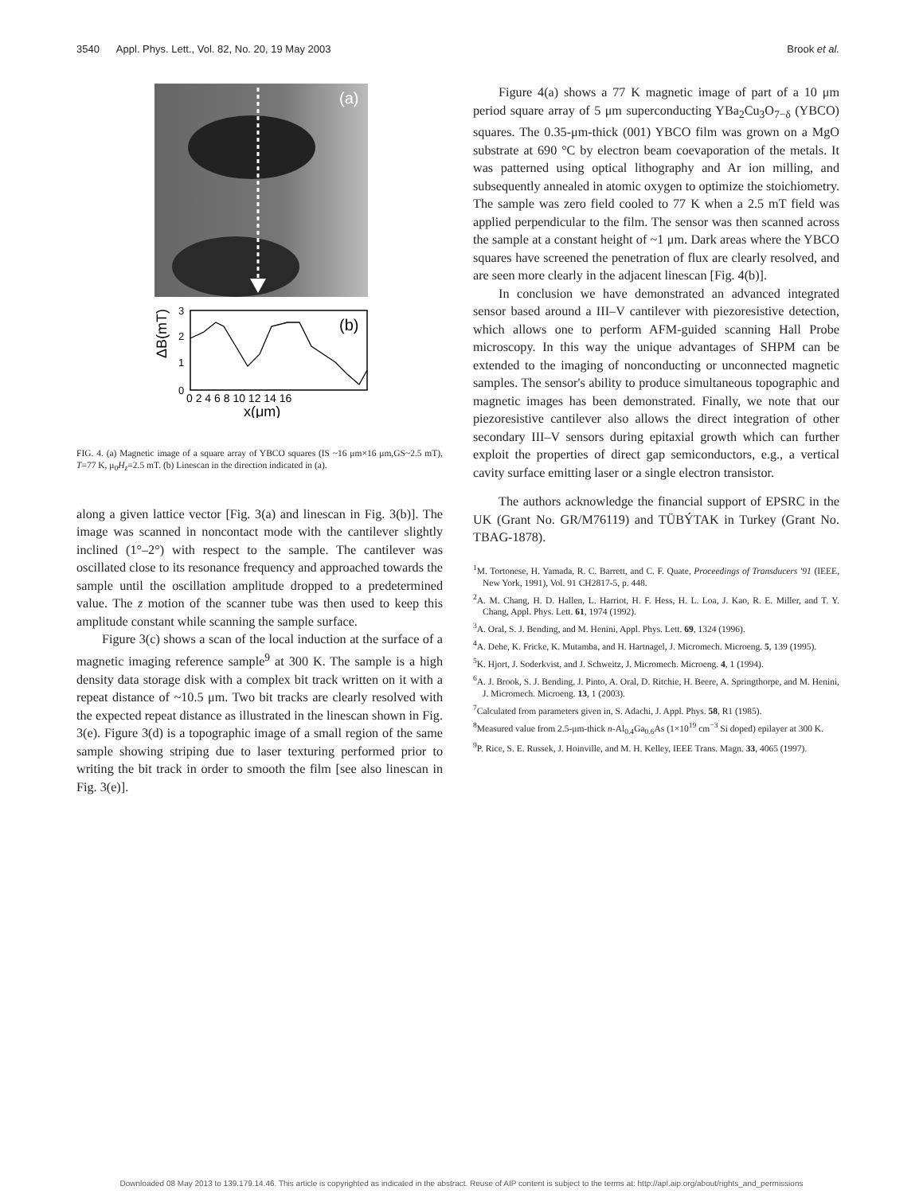3540 Appl. Phys. Lett., Vol. 82, No. 20, 19 May 2003 Brook et al.
(a)
(b)
0
1
2
3
ΔB(mT)
0 2 4 6 8 10 12 14 16
x(μm)
FIG. 4. (a) Magnetic image of a square array of YBCO squares (IS ~16 μm×16 μm,GS~2.5 mT), T=77 K, μ<sub>0</sub>H<sub>z</sub>=2.5 mT. (b) Linescan in the direction indicated in (a).
along a given lattice vector [Fig. 3(a) and linescan in Fig. 3(b)]. The image was scanned in noncontact mode with the cantilever slightly inclined (1°–2°) with respect to the sample. The cantilever was oscillated close to its resonance frequency and approached towards the sample until the oscillation amplitude dropped to a predetermined value. The z motion of the scanner tube was then used to keep this amplitude constant while scanning the sample surface.
Figure 3(c) shows a scan of the local induction at the surface of a magnetic imaging reference sample<sup>9</sup> at 300 K. The sample is a high density data storage disk with a complex bit track written on it with a repeat distance of ~10.5 μm. Two bit tracks are clearly resolved with the expected repeat distance as illustrated in the linescan shown in Fig. 3(e). Figure 3(d) is a topographic image of a small region of the same sample showing striping due to laser texturing performed prior to writing the bit track in order to smooth the film [see also linescan in Fig. 3(e)].
Figure 4(a) shows a 77 K magnetic image of part of a 10 μm period square array of 5 μm superconducting YBa<sub>2</sub>Cu<sub>3</sub>O<sub>7−δ</sub> (YBCO) squares. The 0.35-μm-thick (001) YBCO film was grown on a MgO substrate at 690 °C by electron beam coevaporation of the metals. It was patterned using optical lithography and Ar ion milling, and subsequently annealed in atomic oxygen to optimize the stoichiometry. The sample was zero field cooled to 77 K when a 2.5 mT field was applied perpendicular to the film. The sensor was then scanned across the sample at a constant height of ~1 μm. Dark areas where the YBCO squares have screened the penetration of flux are clearly resolved, and are seen more clearly in the adjacent linescan [Fig. 4(b)].
In conclusion we have demonstrated an advanced integrated sensor based around a III–V cantilever with piezoresistive detection, which allows one to perform AFM-guided scanning Hall Probe microscopy. In this way the unique advantages of SHPM can be extended to the imaging of nonconducting or unconnected magnetic samples. The sensor's ability to produce simultaneous topographic and magnetic images has been demonstrated. Finally, we note that our piezoresistive cantilever also allows the direct integration of other secondary III–V sensors during epitaxial growth which can further exploit the properties of direct gap semiconductors, e.g., a vertical cavity surface emitting laser or a single electron transistor.
The authors acknowledge the financial support of EPSRC in the UK (Grant No. GR/M76119) and TÜBÝTAK in Turkey (Grant No. TBAG-1878).
<sup>1</sup> M. Tortonese, H. Yamada, R. C. Barrett, and C. F. Quate, Proceedings of Transducers '91 (IEEE, New York, 1991), Vol. 91 CH2817-5, p. 448.
<sup>2</sup> A. M. Chang, H. D. Hallen, L. Harriot, H. F. Hess, H. L. Loa, J. Kao, R. E. Miller, and T. Y. Chang, Appl. Phys. Lett. 61, 1974 (1992).
<sup>3</sup> A. Oral, S. J. Bending, and M. Henini, Appl. Phys. Lett. 69, 1324 (1996).
<sup>4</sup> A. Dehe, K. Fricke, K. Mutamba, and H. Hartnagel, J. Micromech. Microeng. 5, 139 (1995).
<sup>5</sup> K. Hjort, J. Soderkvist, and J. Schweitz, J. Micromech. Microeng. 4, 1 (1994).
<sup>6</sup> A. J. Brook, S. J. Bending, J. Pinto, A. Oral, D. Ritchie, H. Beere, A. Springthorpe, and M. Henini, J. Micromech. Microeng. 13, 1 (2003).
<sup>7</sup> Calculated from parameters given in, S. Adachi, J. Appl. Phys. 58, R1 (1985).
<sup>8</sup> Measured value from 2.5-μm-thick n-Al<sub>0.4</sub>Ga<sub>0.6</sub>As (1×10<sup>19</sup> cm<sup>−3</sup> Si doped) epilayer at 300 K.
<sup>9</sup> P. Rice, S. E. Russek, J. Hoinville, and M. H. Kelley, IEEE Trans. Magn. 33, 4065 (1997).
Downloaded 08 May 2013 to 139.179.14.46. This article is copyrighted as indicated in the abstract. Reuse of AIP content is subject to the terms at: http://apl.aip.org/about/rights_and_permissions